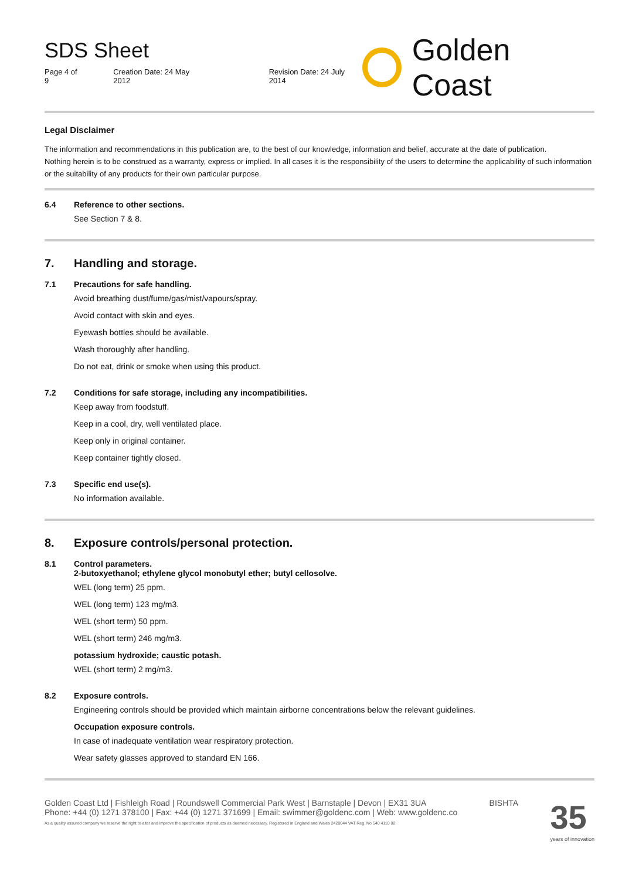SDS Sheet
Page 4 of 9 Creation Date: 24 May 2012 Revision Date: 24 July 2014
Golden Coast
Legal Disclaimer
The information and recommendations in this publication are, to the best of our knowledge, information and belief, accurate at the date of publication.
Nothing herein is to be construed as a warranty, express or implied. In all cases it is the responsibility of the users to determine the applicability of such information or the suitability of any products for their own particular purpose.
6.4 Reference to other sections.
See Section 7 & 8.
7. Handling and storage.
7.1 Precautions for safe handling.
Avoid breathing dust/fume/gas/mist/vapours/spray.
Avoid contact with skin and eyes.
Eyewash bottles should be available.
Wash thoroughly after handling.
Do not eat, drink or smoke when using this product.
7.2 Conditions for safe storage, including any incompatibilities.
Keep away from foodstuff.
Keep in a cool, dry, well ventilated place.
Keep only in original container.
Keep container tightly closed.
7.3 Specific end use(s).
No information available.
8. Exposure controls/personal protection.
8.1 Control parameters.
2-butoxyethanol; ethylene glycol monobutyl ether; butyl cellosolve.
WEL (long term) 25 ppm.
WEL (long term) 123 mg/m3.
WEL (short term) 50 ppm.
WEL (short term) 246 mg/m3.
potassium hydroxide; caustic potash.
WEL (short term) 2 mg/m3.
8.2 Exposure controls.
Engineering controls should be provided which maintain airborne concentrations below the relevant guidelines.
Occupation exposure controls.
In case of inadequate ventilation wear respiratory protection.
Wear safety glasses approved to standard EN 166.
Golden Coast Ltd | Fishleigh Road | Roundswell Commercial Park West | Barnstaple | Devon | EX31 3UA
Phone: +44 (0) 1271 378100 | Fax: +44 (0) 1271 371699 | Email: swimmer@goldenc.com | Web: www.goldenc.co
As a quality assured company we reserve the right to alter and improve the specification of products as deemed necessary. Registered in England and Wales 2420044 VAT Reg. No 540 4110 02
BISHTA
35
years of innovation